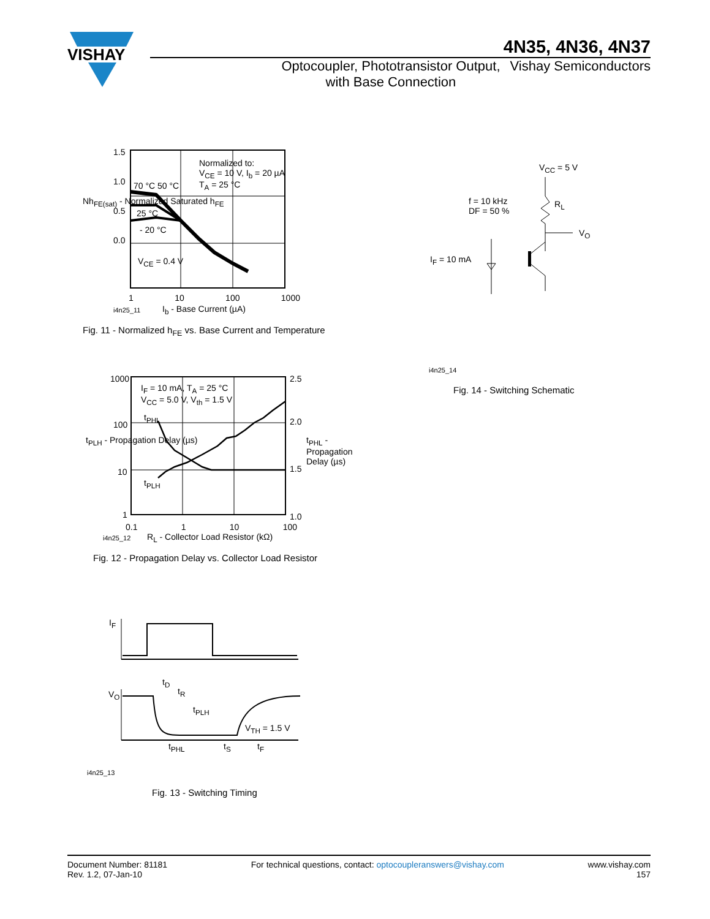VISHAY
4N35, 4N36, 4N37
Optocoupler, Phototransistor Output,
with Base Connection
Vishay Semiconductors
Normalized to:
V<sub>CE</sub> = 10 V, I<sub>b</sub> = 20 µA
T<sub>A</sub> = 25 °C
70 °C 50 °C
25 °C
- 20 °C
V<sub>CE</sub> = 0.4 V
1.5
1.0
0.5
0.0
1 10 100 1000
Nh<sub>FE(sat)</sub> - Normalized Saturated h<sub>FE</sub>
i4n25_11 I<sub>b</sub> - Base Current (µA)
Fig. 11 - Normalized h<sub>FE</sub> vs. Base Current and Temperature
V<sub>CC</sub> = 5 V
f = 10 kHz
DF = 50 %
R<sub>L</sub>
V<sub>O</sub>
I<sub>F</sub> = 10 mA
i4n25_14
Fig. 14 - Switching Schematic
I<sub>F</sub> = 10 mA, T<sub>A</sub> = 25 °C
V<sub>CC</sub> = 5.0 V, V<sub>th</sub> = 1.5 V
t<sub>PHL</sub>
t<sub>PLH</sub>
1000
100
10
1
2.5
2.0
1.5
1.0
0.1 1 10 100
t<sub>PLH</sub> - Propagation Delay (µs) t<sub>PHL</sub> - Propagation Delay (µs)
i4n25_12
R<sub>L</sub> - Collector Load Resistor (kΩ)
Fig. 12 - Propagation Delay vs. Collector Load Resistor
I<sub>F</sub>
V<sub>O</sub>
t<sub>D</sub>
t<sub>R</sub>
t<sub>PLH</sub>
V<sub>TH</sub> = 1.5 V
t<sub>PHL</sub> t<sub>S</sub> t<sub>F</sub>
i4n25_13
Fig. 13 - Switching Timing
Document Number: 81181
Rev. 1.2, 07-Jan-10
For technical questions, contact: optocoupleranswers@vishay.com
www.vishay.com
157